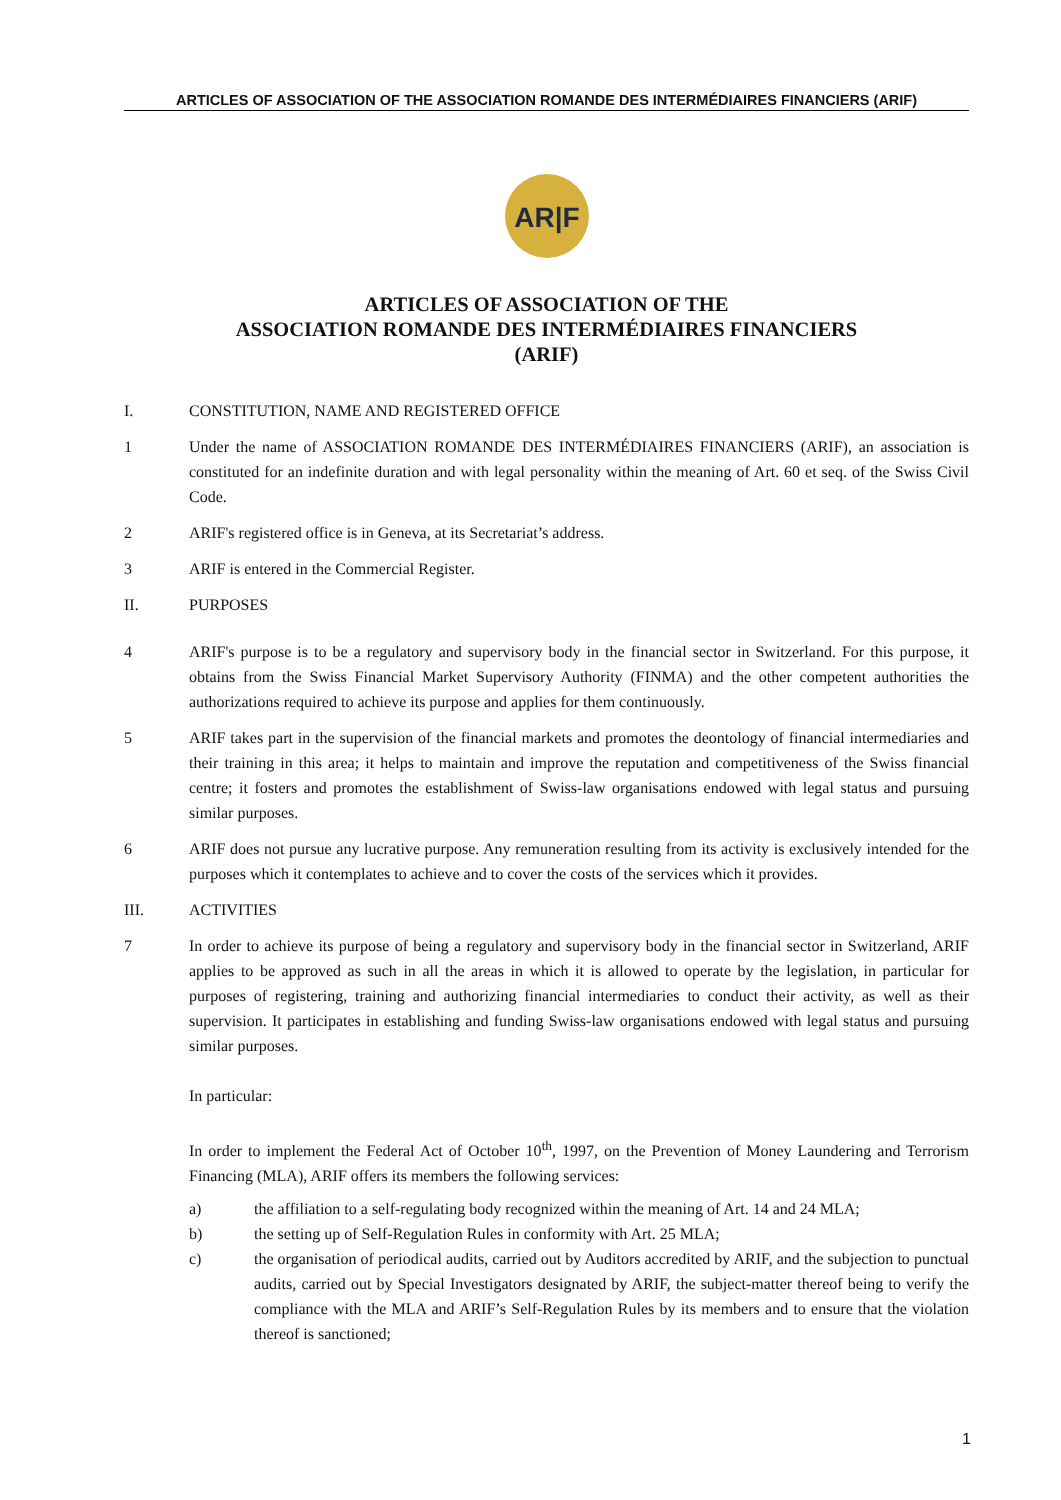ARTICLES OF ASSOCIATION OF THE ASSOCIATION ROMANDE DES INTERMÉDIAIRES FINANCIERS (ARIF)
AR|F
ARTICLES OF ASSOCIATION OF THE
ASSOCIATION ROMANDE DES INTERMÉDIAIRES FINANCIERS
(ARIF)
I. CONSTITUTION, NAME AND REGISTERED OFFICE
1 Under the name of ASSOCIATION ROMANDE DES INTERMÉDIAIRES FINANCIERS (ARIF), an association is constituted for an indefinite duration and with legal personality within the meaning of Art. 60 et seq. of the Swiss Civil Code.
2 ARIF's registered office is in Geneva, at its Secretariat’s address.
3 ARIF is entered in the Commercial Register.
II. PURPOSES
4 ARIF's purpose is to be a regulatory and supervisory body in the financial sector in Switzerland. For this purpose, it obtains from the Swiss Financial Market Supervisory Authority (FINMA) and the other competent authorities the authorizations required to achieve its purpose and applies for them continuously.
5 ARIF takes part in the supervision of the financial markets and promotes the deontology of financial intermediaries and their training in this area; it helps to maintain and improve the reputation and competitiveness of the Swiss financial centre; it fosters and promotes the establishment of Swiss-law organisations endowed with legal status and pursuing similar purposes.
6 ARIF does not pursue any lucrative purpose. Any remuneration resulting from its activity is exclusively intended for the purposes which it contemplates to achieve and to cover the costs of the services which it provides.
III. ACTIVITIES
7 In order to achieve its purpose of being a regulatory and supervisory body in the financial sector in Switzerland, ARIF applies to be approved as such in all the areas in which it is allowed to operate by the legislation, in particular for purposes of registering, training and authorizing financial intermediaries to conduct their activity, as well as their supervision. It participates in establishing and funding Swiss-law organisations endowed with legal status and pursuing similar purposes.
In particular:
In order to implement the Federal Act of October 10<sup>th</sup>, 1997, on the Prevention of Money Laundering and Terrorism Financing (MLA), ARIF offers its members the following services:
a) the affiliation to a self-regulating body recognized within the meaning of Art. 14 and 24 MLA;
b) the setting up of Self-Regulation Rules in conformity with Art. 25 MLA;
c) the organisation of periodical audits, carried out by Auditors accredited by ARIF, and the subjection to punctual audits, carried out by Special Investigators designated by ARIF, the subject-matter thereof being to verify the compliance with the MLA and ARIF’s Self-Regulation Rules by its members and to ensure that the violation thereof is sanctioned;
1